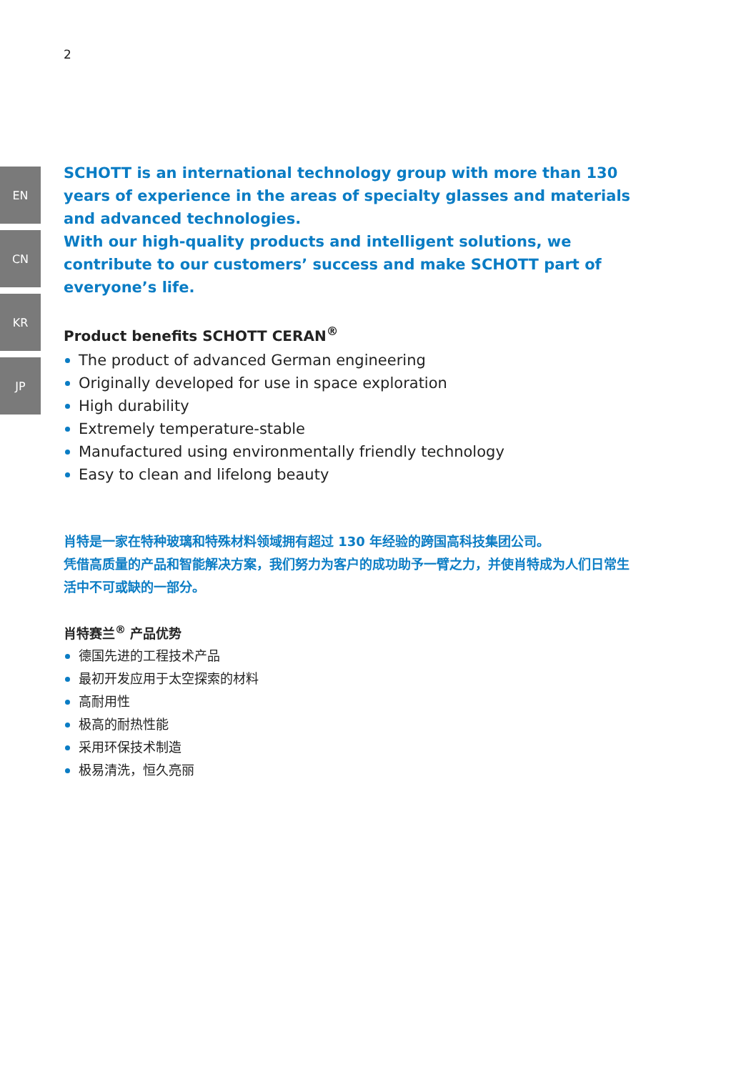2
EN
CN
KR
JP
SCHOTT is an international technology group with more than 130 years of experience in the areas of specialty glasses and materials and advanced technologies.
With our high-quality products and intelligent solutions, we contribute to our customers’ success and make SCHOTT part of everyone’s life.
Product benefits SCHOTT CERAN<sup>®</sup>
The product of advanced German engineering
Originally developed for use in space exploration
High durability
Extremely temperature-stable
Manufactured using environmentally friendly technology
Easy to clean and lifelong beauty
肖特是一家在特种玻璃和特殊材料领域拥有超过 130 年经验的跨国高科技集团公司。
凭借高质量的产品和智能解决方案，我们努力为客户的成功助予一臂之力，并使肖特成为人们日常生活中不可或缺的一部分。
肖特赛兰<sup>®</sup> 产品优势
德国先进的工程技术产品
最初开发应用于太空探索的材料
高耐用性
极高的耐热性能
采用环保技术制造
极易清洗，恒久亮丽